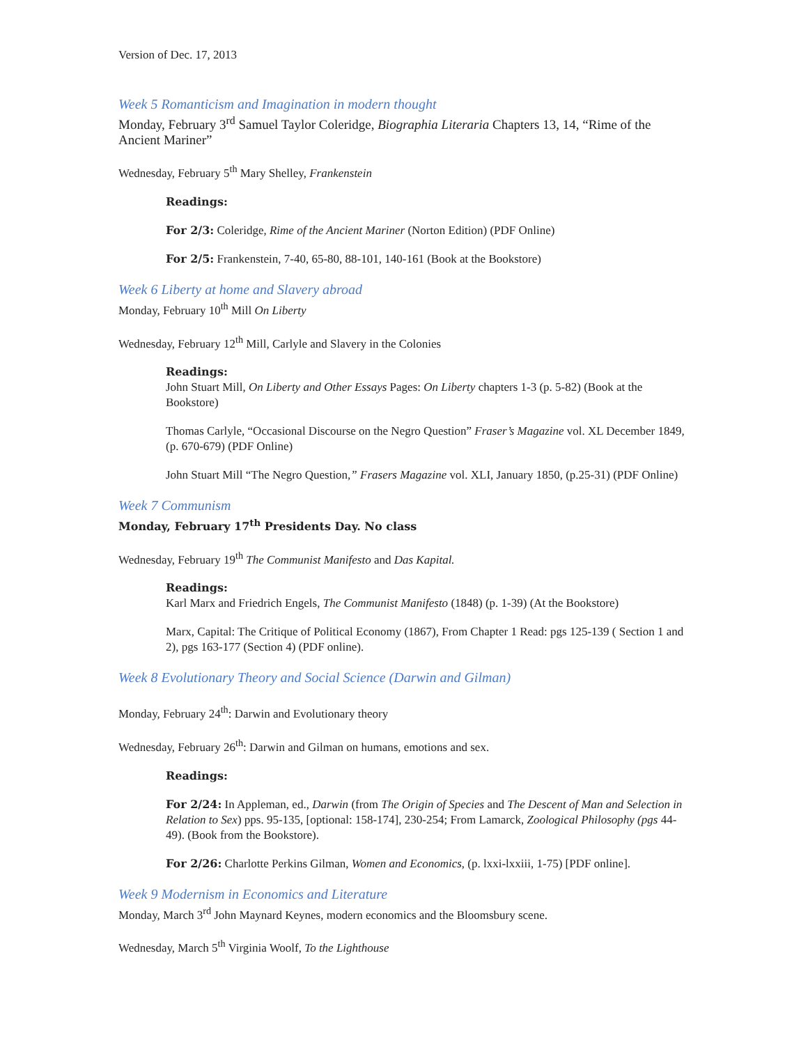Version of Dec. 17, 2013
Week 5 Romanticism and Imagination in modern thought
Monday, February 3<sup>rd</sup> Samuel Taylor Coleridge, Biographia Literaria Chapters 13, 14, “Rime of the Ancient Mariner”
Wednesday, February 5<sup>th</sup> Mary Shelley, Frankenstein
Readings:
For 2/3: Coleridge, Rime of the Ancient Mariner (Norton Edition) (PDF Online)
For 2/5: Frankenstein, 7-40, 65-80, 88-101, 140-161 (Book at the Bookstore)
Week 6 Liberty at home and Slavery abroad
Monday, February 10<sup>th</sup> Mill On Liberty
Wednesday, February 12<sup>th</sup> Mill, Carlyle and Slavery in the Colonies
Readings:
John Stuart Mill, On Liberty and Other Essays Pages: On Liberty chapters 1-3 (p. 5-82) (Book at the Bookstore)
Thomas Carlyle, “Occasional Discourse on the Negro Question” Fraser’s Magazine vol. XL December 1849, (p. 670-679) (PDF Online)
John Stuart Mill “The Negro Question,” Frasers Magazine vol. XLI, January 1850, (p.25-31) (PDF Online)
Week 7 Communism
Monday, February 17<sup>th</sup> Presidents Day. No class
Wednesday, February 19<sup>th</sup> The Communist Manifesto and Das Kapital.
Readings:
Karl Marx and Friedrich Engels, The Communist Manifesto (1848) (p. 1-39) (At the Bookstore)
Marx, Capital: The Critique of Political Economy (1867), From Chapter 1 Read: pgs 125-139 ( Section 1 and 2), pgs 163-177 (Section 4) (PDF online).
Week 8 Evolutionary Theory and Social Science (Darwin and Gilman)
Monday, February 24<sup>th</sup>: Darwin and Evolutionary theory
Wednesday, February 26<sup>th</sup>: Darwin and Gilman on humans, emotions and sex.
Readings:
For 2/24: In Appleman, ed., Darwin (from The Origin of Species and The Descent of Man and Selection in Relation to Sex) pps. 95-135, [optional: 158-174], 230-254; From Lamarck, Zoological Philosophy (pgs 44-49). (Book from the Bookstore).
For 2/26: Charlotte Perkins Gilman, Women and Economics, (p. lxxi-lxxiii, 1-75) [PDF online].
Week 9 Modernism in Economics and Literature
Monday, March 3<sup>rd</sup> John Maynard Keynes, modern economics and the Bloomsbury scene.
Wednesday, March 5<sup>th</sup> Virginia Woolf, To the Lighthouse